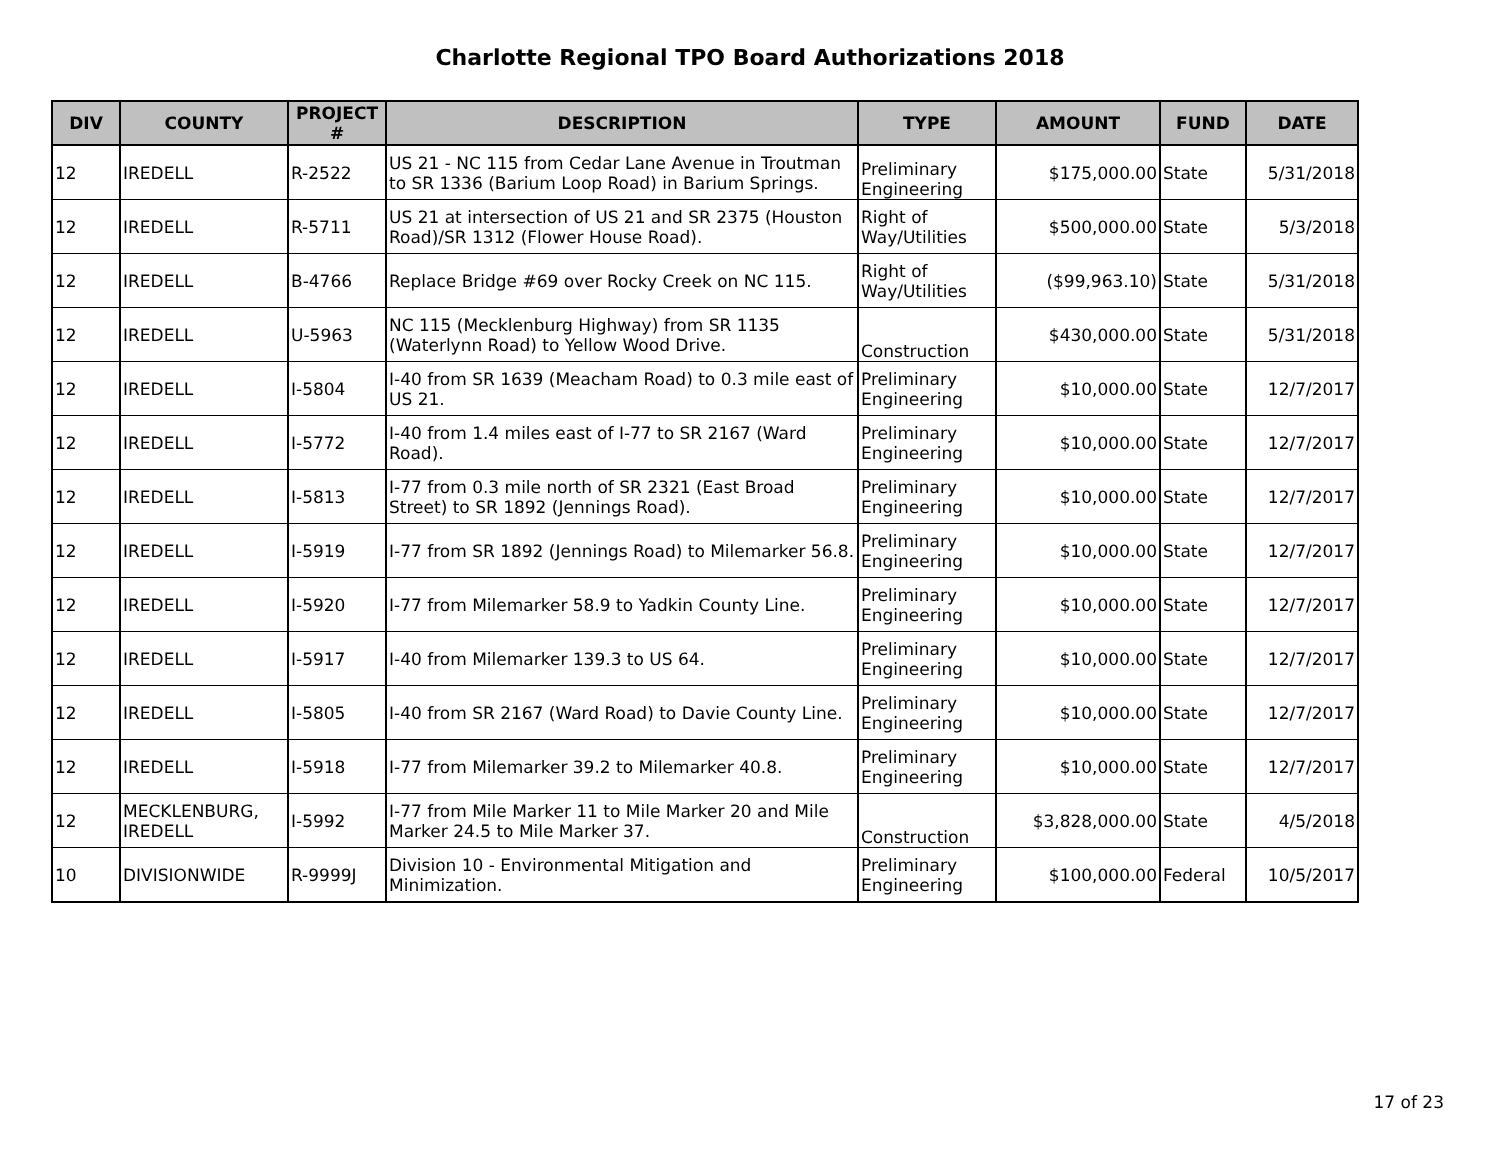Charlotte Regional TPO Board Authorizations 2018
| DIV | COUNTY | PROJECT # | DESCRIPTION | TYPE | AMOUNT | FUND | DATE |
| --- | --- | --- | --- | --- | --- | --- | --- |
| 12 | IREDELL | R-2522 | US 21 - NC 115 from Cedar Lane Avenue in Troutman to SR 1336 (Barium Loop Road) in Barium Springs. | Preliminary Engineering | $175,000.00 | State | 5/31/2018 |
| 12 | IREDELL | R-5711 | US 21 at intersection of US 21 and SR 2375 (Houston Road)/SR 1312 (Flower House Road). | Right of Way/Utilities | $500,000.00 | State | 5/3/2018 |
| 12 | IREDELL | B-4766 | Replace Bridge #69 over Rocky Creek on NC 115. | Right of Way/Utilities | ($99,963.10) | State | 5/31/2018 |
| 12 | IREDELL | U-5963 | NC 115 (Mecklenburg Highway) from SR 1135 (Waterlynn Road) to Yellow Wood Drive. | Construction | $430,000.00 | State | 5/31/2018 |
| 12 | IREDELL | I-5804 | I-40 from SR 1639 (Meacham Road) to 0.3 mile east of US 21. | Preliminary Engineering | $10,000.00 | State | 12/7/2017 |
| 12 | IREDELL | I-5772 | I-40 from 1.4 miles east of I-77 to SR 2167 (Ward Road). | Preliminary Engineering | $10,000.00 | State | 12/7/2017 |
| 12 | IREDELL | I-5813 | I-77 from 0.3 mile north of SR 2321 (East Broad Street) to SR 1892 (Jennings Road). | Preliminary Engineering | $10,000.00 | State | 12/7/2017 |
| 12 | IREDELL | I-5919 | I-77 from SR 1892 (Jennings Road) to Milemarker 56.8. | Preliminary Engineering | $10,000.00 | State | 12/7/2017 |
| 12 | IREDELL | I-5920 | I-77 from Milemarker 58.9 to Yadkin County Line. | Preliminary Engineering | $10,000.00 | State | 12/7/2017 |
| 12 | IREDELL | I-5917 | I-40 from Milemarker 139.3 to US 64. | Preliminary Engineering | $10,000.00 | State | 12/7/2017 |
| 12 | IREDELL | I-5805 | I-40 from SR 2167 (Ward Road) to Davie County Line. | Preliminary Engineering | $10,000.00 | State | 12/7/2017 |
| 12 | IREDELL | I-5918 | I-77 from Milemarker 39.2 to Milemarker 40.8. | Preliminary Engineering | $10,000.00 | State | 12/7/2017 |
| 12 | MECKLENBURG, IREDELL | I-5992 | I-77 from Mile Marker 11 to Mile Marker 20 and Mile Marker 24.5 to Mile Marker 37. | Construction | $3,828,000.00 | State | 4/5/2018 |
| 10 | DIVISIONWIDE | R-9999J | Division 10 - Environmental Mitigation and Minimization. | Preliminary Engineering | $100,000.00 | Federal | 10/5/2017 |
17 of 23